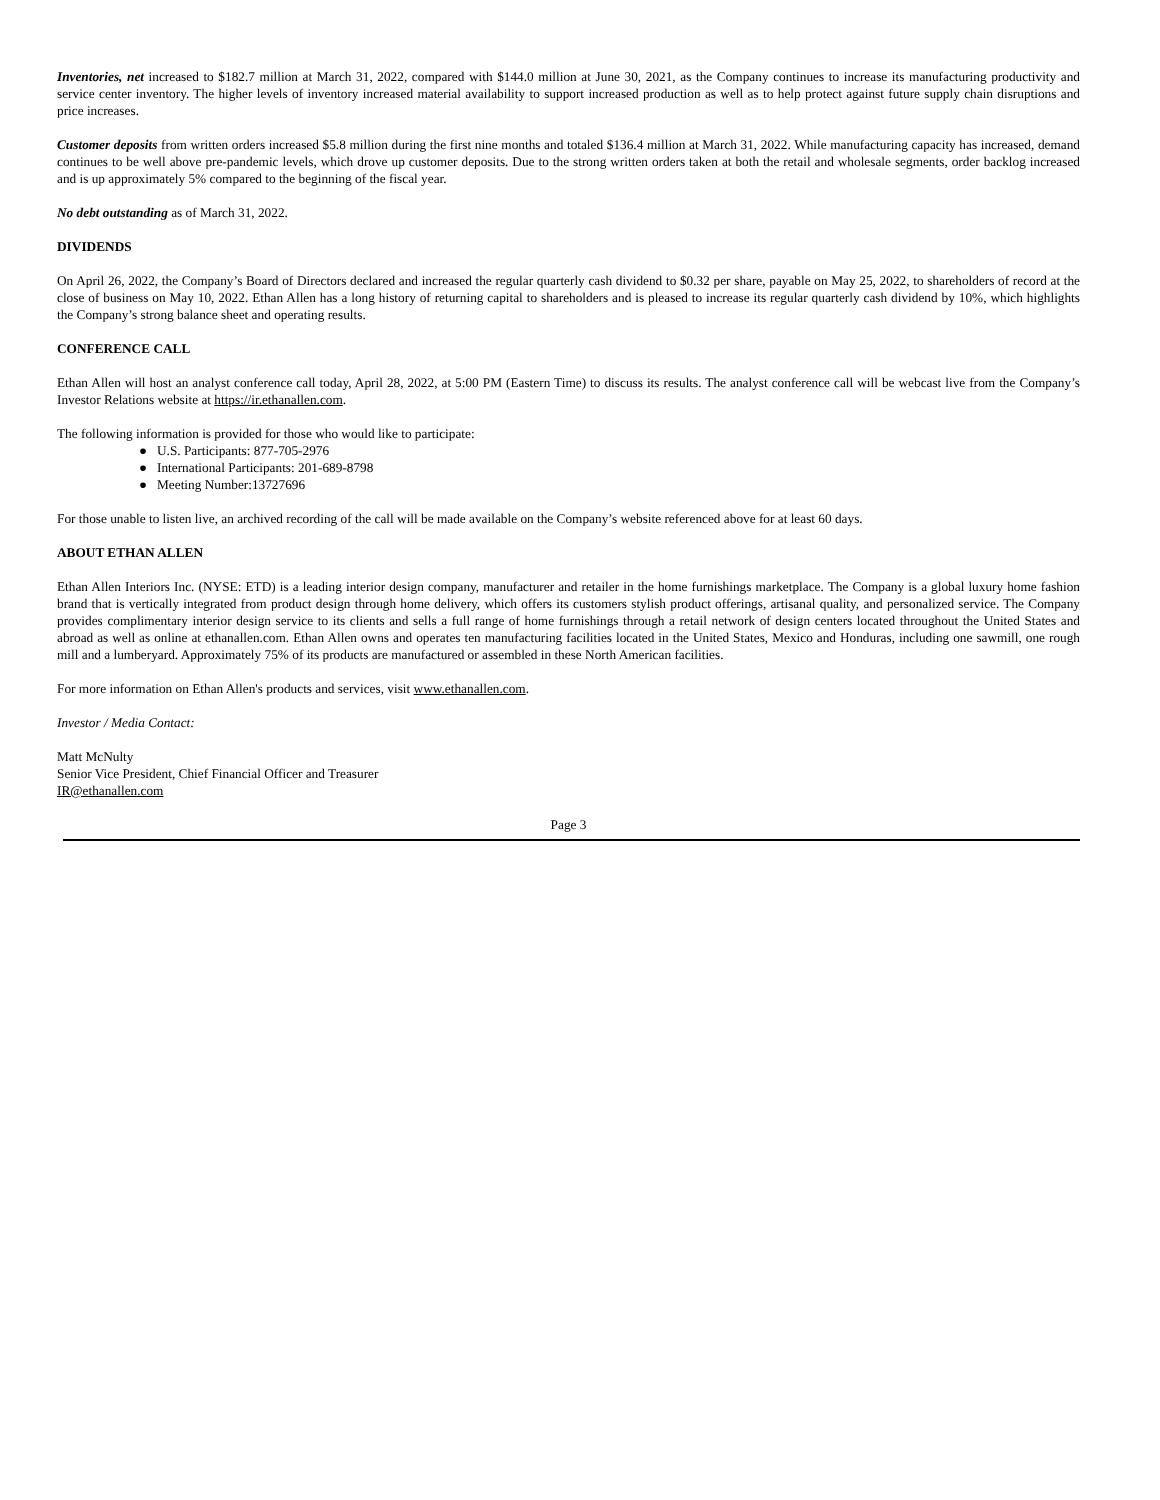Inventories, net increased to $182.7 million at March 31, 2022, compared with $144.0 million at June 30, 2021, as the Company continues to increase its manufacturing productivity and service center inventory. The higher levels of inventory increased material availability to support increased production as well as to help protect against future supply chain disruptions and price increases.
Customer deposits from written orders increased $5.8 million during the first nine months and totaled $136.4 million at March 31, 2022. While manufacturing capacity has increased, demand continues to be well above pre-pandemic levels, which drove up customer deposits. Due to the strong written orders taken at both the retail and wholesale segments, order backlog increased and is up approximately 5% compared to the beginning of the fiscal year.
No debt outstanding as of March 31, 2022.
DIVIDENDS
On April 26, 2022, the Company’s Board of Directors declared and increased the regular quarterly cash dividend to $0.32 per share, payable on May 25, 2022, to shareholders of record at the close of business on May 10, 2022. Ethan Allen has a long history of returning capital to shareholders and is pleased to increase its regular quarterly cash dividend by 10%, which highlights the Company’s strong balance sheet and operating results.
CONFERENCE CALL
Ethan Allen will host an analyst conference call today, April 28, 2022, at 5:00 PM (Eastern Time) to discuss its results. The analyst conference call will be webcast live from the Company’s Investor Relations website at https://ir.ethanallen.com.
The following information is provided for those who would like to participate:
● U.S. Participants: 877-705-2976
● International Participants: 201-689-8798
● Meeting Number:13727696
For those unable to listen live, an archived recording of the call will be made available on the Company’s website referenced above for at least 60 days.
ABOUT ETHAN ALLEN
Ethan Allen Interiors Inc. (NYSE: ETD) is a leading interior design company, manufacturer and retailer in the home furnishings marketplace. The Company is a global luxury home fashion brand that is vertically integrated from product design through home delivery, which offers its customers stylish product offerings, artisanal quality, and personalized service. The Company provides complimentary interior design service to its clients and sells a full range of home furnishings through a retail network of design centers located throughout the United States and abroad as well as online at ethanallen.com. Ethan Allen owns and operates ten manufacturing facilities located in the United States, Mexico and Honduras, including one sawmill, one rough mill and a lumberyard. Approximately 75% of its products are manufactured or assembled in these North American facilities.
For more information on Ethan Allen's products and services, visit www.ethanallen.com.
Investor / Media Contact:
Matt McNulty
Senior Vice President, Chief Financial Officer and Treasurer
IR@ethanallen.com
Page 3